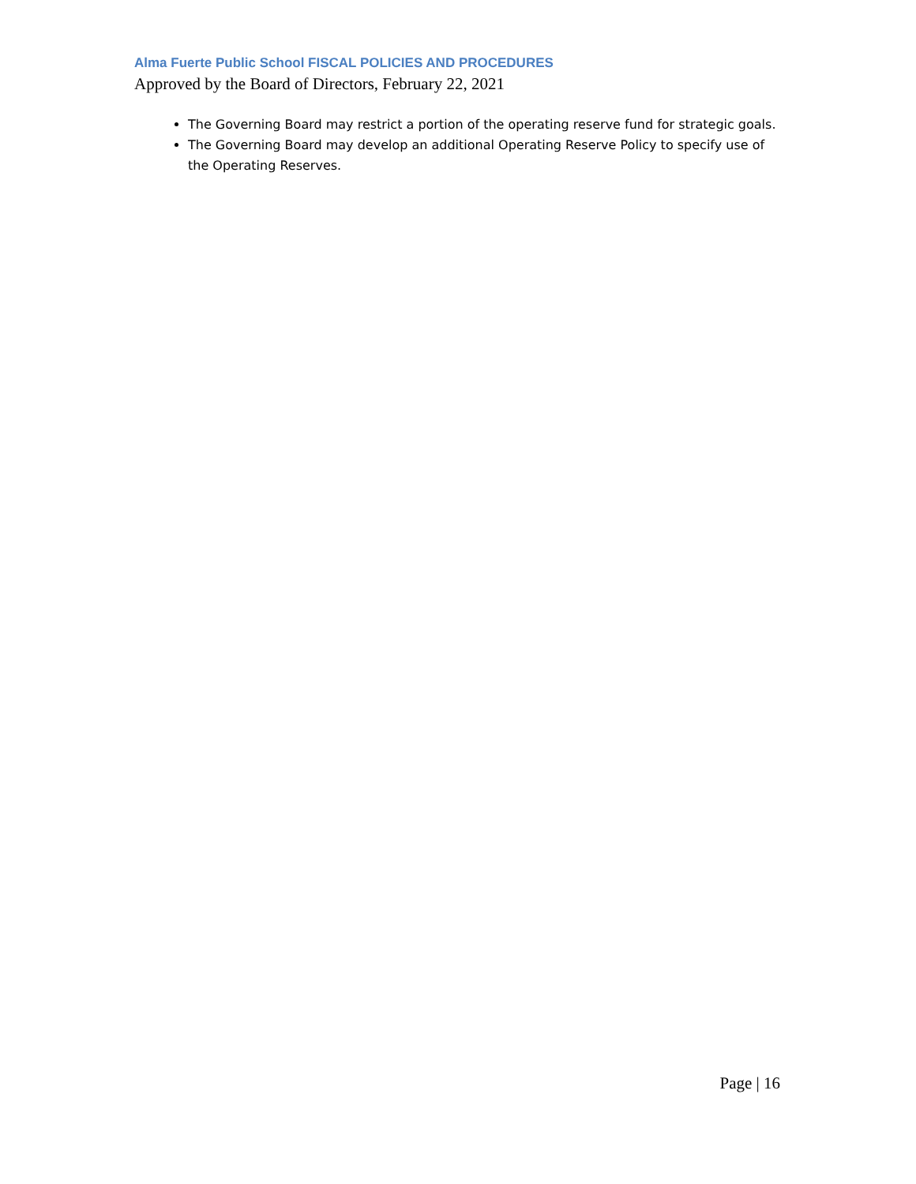Alma Fuerte Public School FISCAL POLICIES AND PROCEDURES
Approved by the Board of Directors, February 22, 2021
The Governing Board may restrict a portion of the operating reserve fund for strategic goals.
The Governing Board may develop an additional Operating Reserve Policy to specify use of the Operating Reserves.
Page | 16